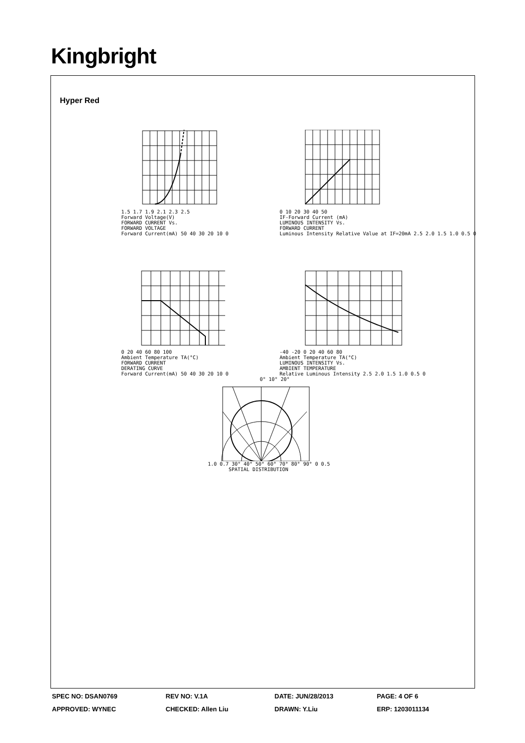Kingbright
Hyper Red
1.5 1.7 1.9 2.1 2.3 2.5
Forward Voltage(V)
FORWARD CURRENT Vs.
FORWARD VOLTAGE
Forward Current(mA) 50 40 30 20 10 0
0 10 20 30 40 50
IF-Forward Current (mA)
LUMINOUS INTENSITY Vs.
FORWARD CURRENT
Luminous Intensity Relative Value at IF=20mA 2.5 2.0 1.5 1.0 0.5 0
0 20 40 60 80 100
Ambient Temperature TA(°C)
FORWARD CURRENT
DERATING CURVE
Forward Current(mA) 50 40 30 20 10 0
-40 -20 0 20 40 60 80
Ambient Temperature TA(°C)
LUMINOUS INTENSITY Vs.
AMBIENT TEMPERATURE
Relative Luminous Intensity 2.5 2.0 1.5 1.0 0.5 0
0° 10° 20°
1.0 0.7 30° 40° 50° 60° 70° 80° 90° 0 0.5
SPATIAL DISTRIBUTION
| SPEC NO: DSAN0769 | REV NO: V.1A | DATE: JUN/28/2013 | PAGE: 4 OF 6 |
| APPROVED: WYNEC | CHECKED: Allen Liu | DRAWN: Y.Liu | ERP: 1203011134 |